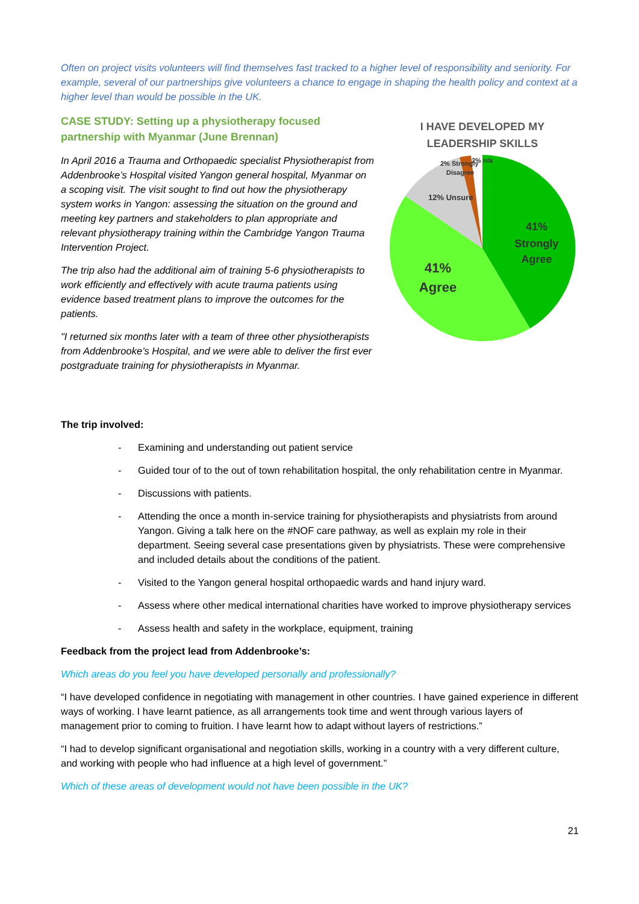Often on project visits volunteers will find themselves fast tracked to a higher level of responsibility and seniority. For example, several of our partnerships give volunteers a chance to engage in shaping the health policy and context at a higher level than would be possible in the UK.
CASE STUDY: Setting up a physiotherapy focused partnership with Myanmar (June Brennan)
In April 2016 a Trauma and Orthopaedic specialist Physiotherapist from Addenbrooke’s Hospital visited Yangon general hospital, Myanmar on a scoping visit. The visit sought to find out how the physiotherapy system works in Yangon: assessing the situation on the ground and meeting key partners and stakeholders to plan appropriate and relevant physiotherapy training within the Cambridge Yangon Trauma Intervention Project.
The trip also had the additional aim of training 5-6 physiotherapists to work efficiently and effectively with acute trauma patients using evidence based treatment plans to improve the outcomes for the patients.
"I returned six months later with a team of three other physiotherapists from Addenbrooke’s Hospital, and we were able to deliver the first ever postgraduate training for physiotherapists in Myanmar.
I HAVE DEVELOPED MY
LEADERSHIP SKILLS
2% Strongly
Disagree
2% n/a
12% Unsure
41%
Strongly
Agree
41%
Agree
The trip involved:
- Examining and understanding out patient service
- Guided tour of to the out of town rehabilitation hospital, the only rehabilitation centre in Myanmar.
- Discussions with patients.
- Attending the once a month in-service training for physiotherapists and physiatrists from around Yangon. Giving a talk here on the #NOF care pathway, as well as explain my role in their department. Seeing several case presentations given by physiatrists. These were comprehensive and included details about the conditions of the patient.
- Visited to the Yangon general hospital orthopaedic wards and hand injury ward.
- Assess where other medical international charities have worked to improve physiotherapy services
- Assess health and safety in the workplace, equipment, training
Feedback from the project lead from Addenbrooke’s:
Which areas do you feel you have developed personally and professionally?
“I have developed confidence in negotiating with management in other countries. I have gained experience in different ways of working. I have learnt patience, as all arrangements took time and went through various layers of management prior to coming to fruition. I have learnt how to adapt without layers of restrictions.”
“I had to develop significant organisational and negotiation skills, working in a country with a very different culture, and working with people who had influence at a high level of government.”
Which of these areas of development would not have been possible in the UK?
21